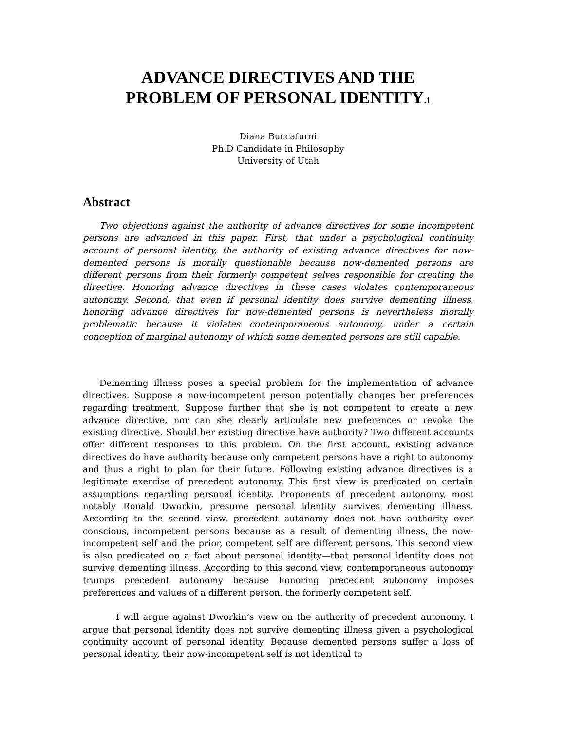ADVANCE DIRECTIVES AND THE
PROBLEM OF PERSONAL IDENTITY<sub>.1</sub>
Diana Buccafurni
Ph.D Candidate in Philosophy
University of Utah
Abstract
Two objections against the authority of advance directives for some incompetent persons are advanced in this paper. First, that under a psychological continuity account of personal identity, the authority of existing advance directives for now-demented persons is morally questionable because now-demented persons are different persons from their formerly competent selves responsible for creating the directive. Honoring advance directives in these cases violates contemporaneous autonomy. Second, that even if personal identity does survive dementing illness, honoring advance directives for now-demented persons is nevertheless morally problematic because it violates contemporaneous autonomy, under a certain conception of marginal autonomy of which some demented persons are still capable.
Dementing illness poses a special problem for the implementation of advance directives. Suppose a now-incompetent person potentially changes her preferences regarding treatment. Suppose further that she is not competent to create a new advance directive, nor can she clearly articulate new preferences or revoke the existing directive. Should her existing directive have authority? Two different accounts offer different responses to this problem. On the first account, existing advance directives do have authority because only competent persons have a right to autonomy and thus a right to plan for their future. Following existing advance directives is a legitimate exercise of precedent autonomy. This first view is predicated on certain assumptions regarding personal identity. Proponents of precedent autonomy, most notably Ronald Dworkin, presume personal identity survives dementing illness. According to the second view, precedent autonomy does not have authority over conscious, incompetent persons because as a result of dementing illness, the now-incompetent self and the prior, competent self are different persons. This second view is also predicated on a fact about personal identity—that personal identity does not survive dementing illness. According to this second view, contemporaneous autonomy trumps precedent autonomy because honoring precedent autonomy imposes preferences and values of a different person, the formerly competent self.
I will argue against Dworkin’s view on the authority of precedent autonomy. I argue that personal identity does not survive dementing illness given a psychological continuity account of personal identity. Because demented persons suffer a loss of personal identity, their now-incompetent self is not identical to